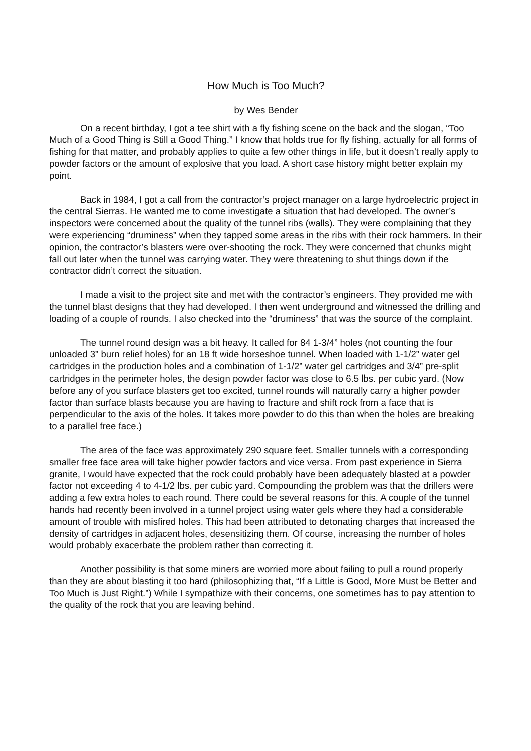How Much is Too Much?
by Wes Bender
On a recent birthday, I got a tee shirt with a fly fishing scene on the back and the slogan, “Too Much of a Good Thing is Still a Good Thing.” I know that holds true for fly fishing, actually for all forms of fishing for that matter, and probably applies to quite a few other things in life, but it doesn’t really apply to powder factors or the amount of explosive that you load. A short case history might better explain my point.
Back in 1984, I got a call from the contractor’s project manager on a large hydroelectric project in the central Sierras. He wanted me to come investigate a situation that had developed. The owner’s inspectors were concerned about the quality of the tunnel ribs (walls). They were complaining that they were experiencing “druminess” when they tapped some areas in the ribs with their rock hammers. In their opinion, the contractor’s blasters were over-shooting the rock. They were concerned that chunks might fall out later when the tunnel was carrying water. They were threatening to shut things down if the contractor didn’t correct the situation.
I made a visit to the project site and met with the contractor’s engineers. They provided me with the tunnel blast designs that they had developed. I then went underground and witnessed the drilling and loading of a couple of rounds. I also checked into the “druminess” that was the source of the complaint.
The tunnel round design was a bit heavy. It called for 84 1-3/4” holes (not counting the four unloaded 3” burn relief holes) for an 18 ft wide horseshoe tunnel. When loaded with 1-1/2” water gel cartridges in the production holes and a combination of 1-1/2” water gel cartridges and 3/4” pre-split cartridges in the perimeter holes, the design powder factor was close to 6.5 lbs. per cubic yard. (Now before any of you surface blasters get too excited, tunnel rounds will naturally carry a higher powder factor than surface blasts because you are having to fracture and shift rock from a face that is perpendicular to the axis of the holes. It takes more powder to do this than when the holes are breaking to a parallel free face.)
The area of the face was approximately 290 square feet. Smaller tunnels with a corresponding smaller free face area will take higher powder factors and vice versa. From past experience in Sierra granite, I would have expected that the rock could probably have been adequately blasted at a powder factor not exceeding 4 to 4-1/2 lbs. per cubic yard. Compounding the problem was that the drillers were adding a few extra holes to each round. There could be several reasons for this. A couple of the tunnel hands had recently been involved in a tunnel project using water gels where they had a considerable amount of trouble with misfired holes. This had been attributed to detonating charges that increased the density of cartridges in adjacent holes, desensitizing them. Of course, increasing the number of holes would probably exacerbate the problem rather than correcting it.
Another possibility is that some miners are worried more about failing to pull a round properly than they are about blasting it too hard (philosophizing that, “If a Little is Good, More Must be Better and Too Much is Just Right.”) While I sympathize with their concerns, one sometimes has to pay attention to the quality of the rock that you are leaving behind.